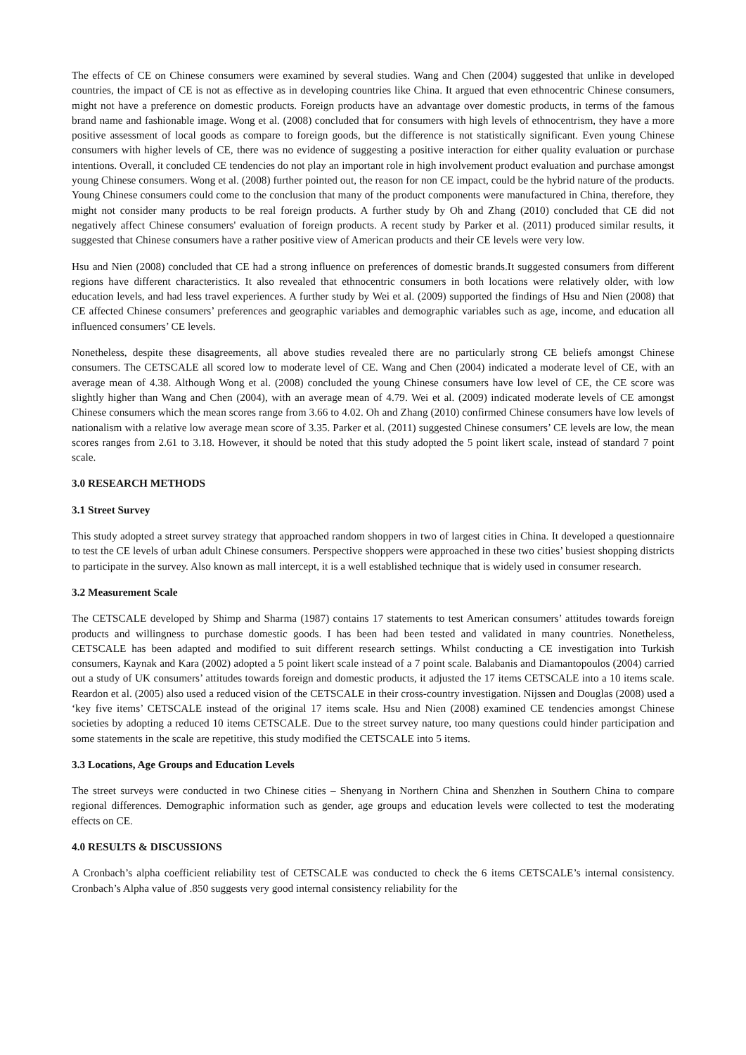The effects of CE on Chinese consumers were examined by several studies. Wang and Chen (2004) suggested that unlike in developed countries, the impact of CE is not as effective as in developing countries like China. It argued that even ethnocentric Chinese consumers, might not have a preference on domestic products. Foreign products have an advantage over domestic products, in terms of the famous brand name and fashionable image. Wong et al. (2008) concluded that for consumers with high levels of ethnocentrism, they have a more positive assessment of local goods as compare to foreign goods, but the difference is not statistically significant. Even young Chinese consumers with higher levels of CE, there was no evidence of suggesting a positive interaction for either quality evaluation or purchase intentions. Overall, it concluded CE tendencies do not play an important role in high involvement product evaluation and purchase amongst young Chinese consumers. Wong et al. (2008) further pointed out, the reason for non CE impact, could be the hybrid nature of the products. Young Chinese consumers could come to the conclusion that many of the product components were manufactured in China, therefore, they might not consider many products to be real foreign products. A further study by Oh and Zhang (2010) concluded that CE did not negatively affect Chinese consumers' evaluation of foreign products. A recent study by Parker et al. (2011) produced similar results, it suggested that Chinese consumers have a rather positive view of American products and their CE levels were very low.
Hsu and Nien (2008) concluded that CE had a strong influence on preferences of domestic brands.It suggested consumers from different regions have different characteristics. It also revealed that ethnocentric consumers in both locations were relatively older, with low education levels, and had less travel experiences. A further study by Wei et al. (2009) supported the findings of Hsu and Nien (2008) that CE affected Chinese consumers’ preferences and geographic variables and demographic variables such as age, income, and education all influenced consumers’ CE levels.
Nonetheless, despite these disagreements, all above studies revealed there are no particularly strong CE beliefs amongst Chinese consumers. The CETSCALE all scored low to moderate level of CE. Wang and Chen (2004) indicated a moderate level of CE, with an average mean of 4.38. Although Wong et al. (2008) concluded the young Chinese consumers have low level of CE, the CE score was slightly higher than Wang and Chen (2004), with an average mean of 4.79. Wei et al. (2009) indicated moderate levels of CE amongst Chinese consumers which the mean scores range from 3.66 to 4.02. Oh and Zhang (2010) confirmed Chinese consumers have low levels of nationalism with a relative low average mean score of 3.35. Parker et al. (2011) suggested Chinese consumers’ CE levels are low, the mean scores ranges from 2.61 to 3.18. However, it should be noted that this study adopted the 5 point likert scale, instead of standard 7 point scale.
3.0 RESEARCH METHODS
3.1 Street Survey
This study adopted a street survey strategy that approached random shoppers in two of largest cities in China. It developed a questionnaire to test the CE levels of urban adult Chinese consumers. Perspective shoppers were approached in these two cities’ busiest shopping districts to participate in the survey. Also known as mall intercept, it is a well established technique that is widely used in consumer research.
3.2 Measurement Scale
The CETSCALE developed by Shimp and Sharma (1987) contains 17 statements to test American consumers’ attitudes towards foreign products and willingness to purchase domestic goods. I has been had been tested and validated in many countries. Nonetheless, CETSCALE has been adapted and modified to suit different research settings. Whilst conducting a CE investigation into Turkish consumers, Kaynak and Kara (2002) adopted a 5 point likert scale instead of a 7 point scale. Balabanis and Diamantopoulos (2004) carried out a study of UK consumers’ attitudes towards foreign and domestic products, it adjusted the 17 items CETSCALE into a 10 items scale. Reardon et al. (2005) also used a reduced vision of the CETSCALE in their cross-country investigation. Nijssen and Douglas (2008) used a ‘key five items’ CETSCALE instead of the original 17 items scale. Hsu and Nien (2008) examined CE tendencies amongst Chinese societies by adopting a reduced 10 items CETSCALE. Due to the street survey nature, too many questions could hinder participation and some statements in the scale are repetitive, this study modified the CETSCALE into 5 items.
3.3 Locations, Age Groups and Education Levels
The street surveys were conducted in two Chinese cities – Shenyang in Northern China and Shenzhen in Southern China to compare regional differences. Demographic information such as gender, age groups and education levels were collected to test the moderating effects on CE.
4.0 RESULTS & DISCUSSIONS
A Cronbach’s alpha coefficient reliability test of CETSCALE was conducted to check the 6 items CETSCALE’s internal consistency. Cronbach’s Alpha value of .850 suggests very good internal consistency reliability for the